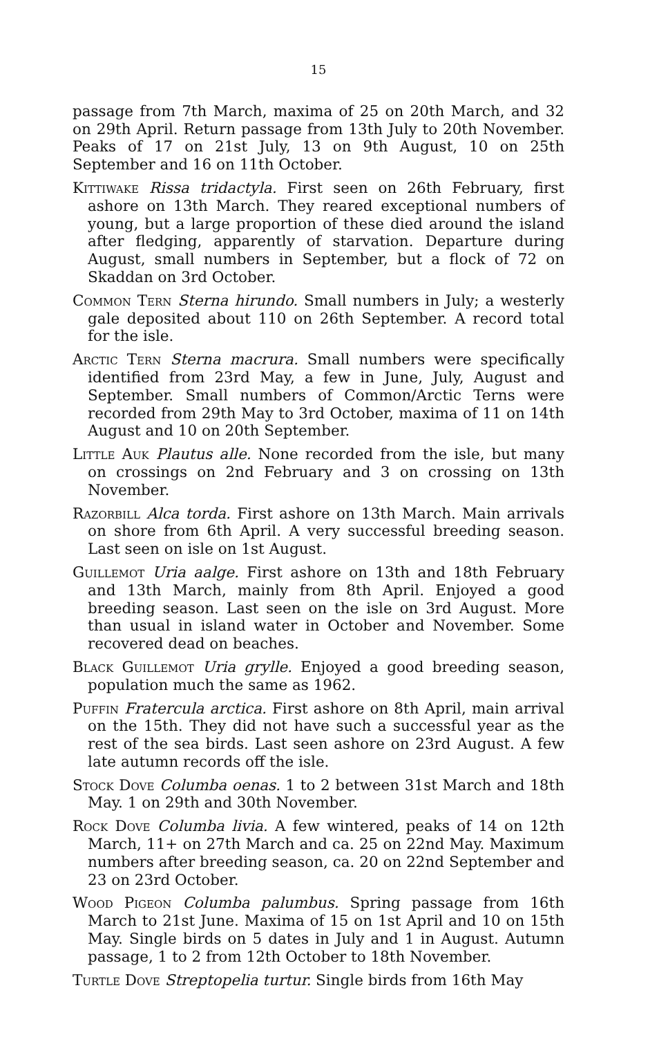15
passage from 7th March, maxima of 25 on 20th March, and 32 on 29th April. Return passage from 13th July to 20th November. Peaks of 17 on 21st July, 13 on 9th August, 10 on 25th September and 16 on 11th October.
Kittiwake Rissa tridactyla. First seen on 26th February, first ashore on 13th March. They reared exceptional numbers of young, but a large proportion of these died around the island after fledging, apparently of starvation. Departure during August, small numbers in September, but a flock of 72 on Skaddan on 3rd October.
Common Tern Sterna hirundo. Small numbers in July; a westerly gale deposited about 110 on 26th September. A record total for the isle.
Arctic Tern Sterna macrura. Small numbers were specifically identified from 23rd May, a few in June, July, August and September. Small numbers of Common/Arctic Terns were recorded from 29th May to 3rd October, maxima of 11 on 14th August and 10 on 20th September.
Little Auk Plautus alle. None recorded from the isle, but many on crossings on 2nd February and 3 on crossing on 13th November.
Razorbill Alca torda. First ashore on 13th March. Main arrivals on shore from 6th April. A very successful breeding season. Last seen on isle on 1st August.
Guillemot Uria aalge. First ashore on 13th and 18th February and 13th March, mainly from 8th April. Enjoyed a good breeding season. Last seen on the isle on 3rd August. More than usual in island water in October and November. Some recovered dead on beaches.
Black Guillemot Uria grylle. Enjoyed a good breeding season, population much the same as 1962.
Puffin Fratercula arctica. First ashore on 8th April, main arrival on the 15th. They did not have such a successful year as the rest of the sea birds. Last seen ashore on 23rd August. A few late autumn records off the isle.
Stock Dove Columba oenas. 1 to 2 between 31st March and 18th May. 1 on 29th and 30th November.
Rock Dove Columba livia. A few wintered, peaks of 14 on 12th March, 11+ on 27th March and ca. 25 on 22nd May. Maximum numbers after breeding season, ca. 20 on 22nd September and 23 on 23rd October.
Wood Pigeon Columba palumbus. Spring passage from 16th March to 21st June. Maxima of 15 on 1st April and 10 on 15th May. Single birds on 5 dates in July and 1 in August. Autumn passage, 1 to 2 from 12th October to 18th November.
Turtle Dove Streptopelia turtur. Single birds from 16th May